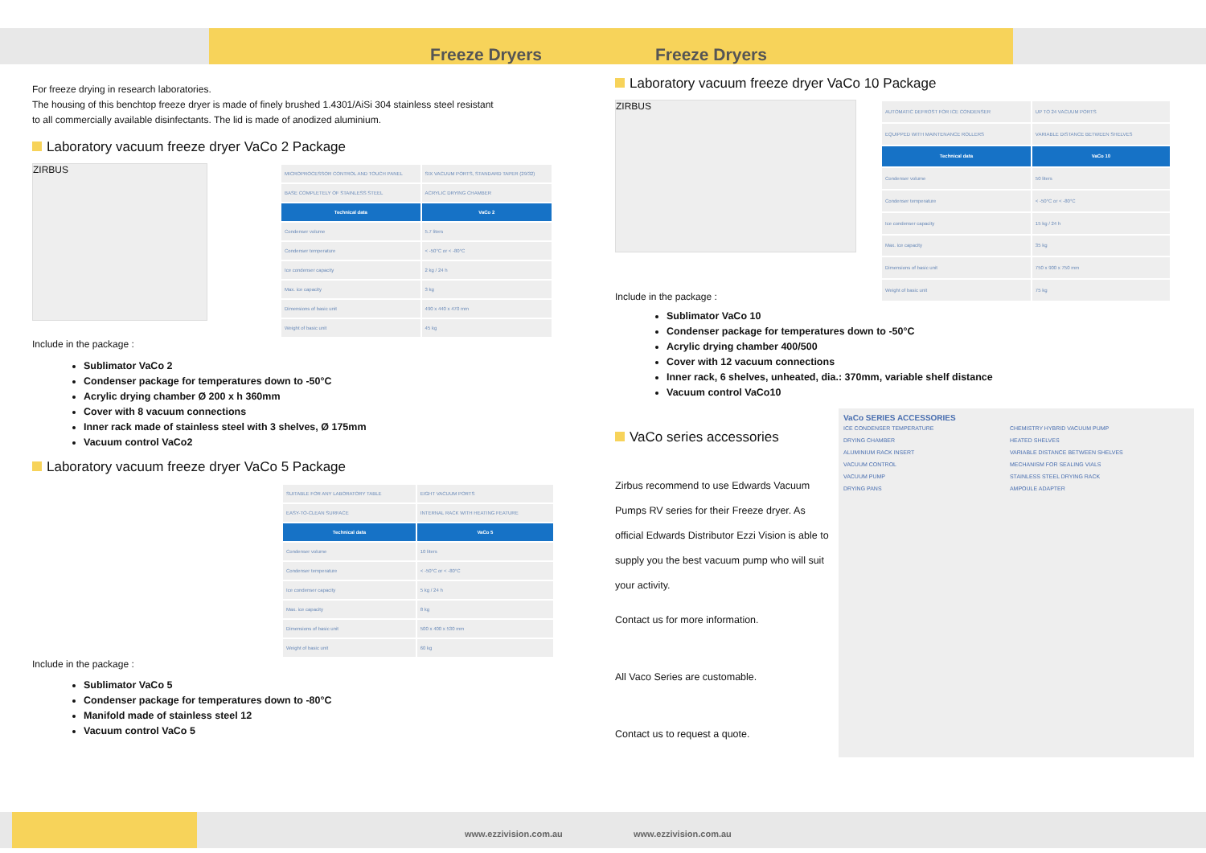Freeze Dryers
For freeze drying in research laboratories.
The housing of this benchtop freeze dryer is made of finely brushed 1.4301/AiSi 304 stainless steel resistant
to all commercially available disinfectants. The lid is made of anodized aluminium.
Laboratory vacuum freeze dryer VaCo 2 Package
ZIRBUS
| MICROPROCESSOR CONTROL AND TOUCH PANEL | SIX VACUUM PORTS, STANDARD TAPER (29/32) |
| BASE COMPLETELY OF STAINLESS STEEL | ACRYLIC DRYING CHAMBER |
| Technical data | VaCo 2 |
| Condenser volume | 5.7 liters |
| Condenser temperature | < -50°C or < -80°C |
| Ice condenser capacity | 2 kg / 24 h |
| Max. ice capacity | 3 kg |
| Dimensions of basic unit | 490 x 440 x 470 mm |
| Weight of basic unit | 45 kg |
Include in the package :
Sublimator VaCo 2
Condenser package for temperatures down to -50°C
Acrylic drying chamber Ø 200 x h 360mm
Cover with 8 vacuum connections
Inner rack made of stainless steel with 3 shelves, Ø 175mm
Vacuum control VaCo2
Laboratory vacuum freeze dryer VaCo 5 Package
| SUITABLE FOR ANY LABORATORY TABLE | EIGHT VACUUM PORTS |
| EASY-TO-CLEAN SURFACE | INTERNAL RACK WITH HEATING FEATURE |
| Technical data | VaCo 5 |
| Condenser volume | 10 liters |
| Condenser temperature | < -50°C or < -80°C |
| Ice condenser capacity | 5 kg / 24 h |
| Max. ice capacity | 8 kg |
| Dimensions of basic unit | 500 x 400 x 530 mm |
| Weight of basic unit | 60 kg |
Include in the package :
Sublimator VaCo 5
Condenser package for temperatures down to -80°C
Manifold made of stainless steel 12
Vacuum control VaCo 5
Freeze Dryers
Laboratory vacuum freeze dryer VaCo 10 Package
ZIRBUS
Include in the package :
| AUTOMATIC DEFROST FOR ICE CONDENSER | UP TO 24 VACUUM PORTS |
| EQUIPPED WITH MAINTENANCE ROLLERS | VARIABLE DISTANCE BETWEEN SHELVES |
| Technical data | VaCo 10 |
| Condenser volume | 50 liters |
| Condenser temperature | < -50°C or < -80°C |
| Ice condenser capacity | 15 kg / 24 h |
| Max. ice capacity | 35 kg |
| Dimensions of basic unit | 750 x 900 x 750 mm |
| Weight of basic unit | 75 kg |
Sublimator VaCo 10
Condenser package for temperatures down to -50°C
Acrylic drying chamber 400/500
Cover with 12 vacuum connections
Inner rack, 6 shelves, unheated, dia.: 370mm, variable shelf distance
Vacuum control VaCo10
VaCo series accessories
Zirbus recommend to use Edwards Vacuum Pumps RV series for their Freeze dryer. As official Edwards Distributor Ezzi Vision is able to supply you the best vacuum pump who will suit your activity.
Contact us for more information.
All Vaco Series are customable.
Contact us to request a quote.
VaCo SERIES ACCESSORIES
ICE CONDENSER TEMPERATURE CHEMISTRY HYBRID VACUUM PUMP DRYING CHAMBER HEATED SHELVES ALUMINIUM RACK INSERT VARIABLE DISTANCE BETWEEN SHELVES VACUUM CONTROL MECHANISM FOR SEALING VIALS VACUUM PUMP STAINLESS STEEL DRYING RACK DRYING PANS AMPOULE ADAPTER
www.ezzivision.com.au www.ezzivision.com.au